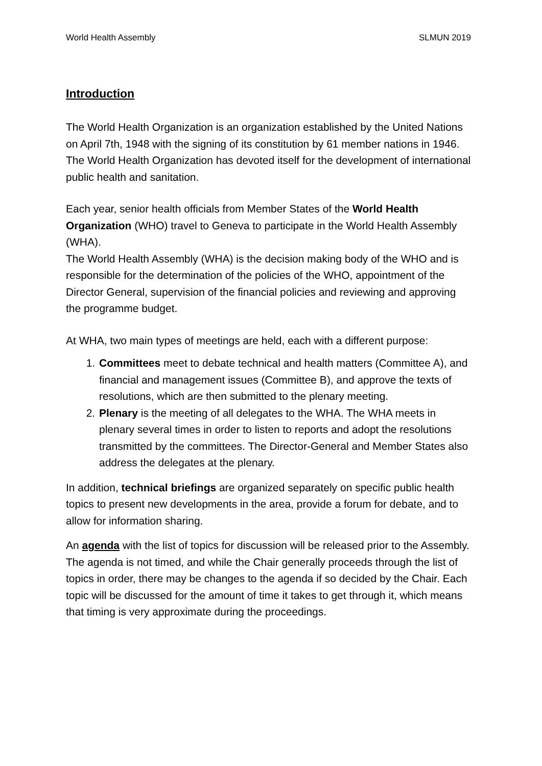World Health Assembly SLMUN 2019
Introduction
The World Health Organization is an organization established by the United Nations on April 7th, 1948 with the signing of its constitution by 61 member nations in 1946. The World Health Organization has devoted itself for the development of international public health and sanitation.
Each year, senior health officials from Member States of the World Health Organization (WHO) travel to Geneva to participate in the World Health Assembly (WHA).
The World Health Assembly (WHA) is the decision making body of the WHO and is responsible for the determination of the policies of the WHO, appointment of the Director General, supervision of the financial policies and reviewing and approving the programme budget.
At WHA, two main types of meetings are held, each with a different purpose:
1. Committees meet to debate technical and health matters (Committee A), and financial and management issues (Committee B), and approve the texts of resolutions, which are then submitted to the plenary meeting.
2. Plenary is the meeting of all delegates to the WHA. The WHA meets in plenary several times in order to listen to reports and adopt the resolutions transmitted by the committees. The Director-General and Member States also address the delegates at the plenary.
In addition, technical briefings are organized separately on specific public health topics to present new developments in the area, provide a forum for debate, and to allow for information sharing.
An agenda with the list of topics for discussion will be released prior to the Assembly. The agenda is not timed, and while the Chair generally proceeds through the list of topics in order, there may be changes to the agenda if so decided by the Chair. Each topic will be discussed for the amount of time it takes to get through it, which means that timing is very approximate during the proceedings.